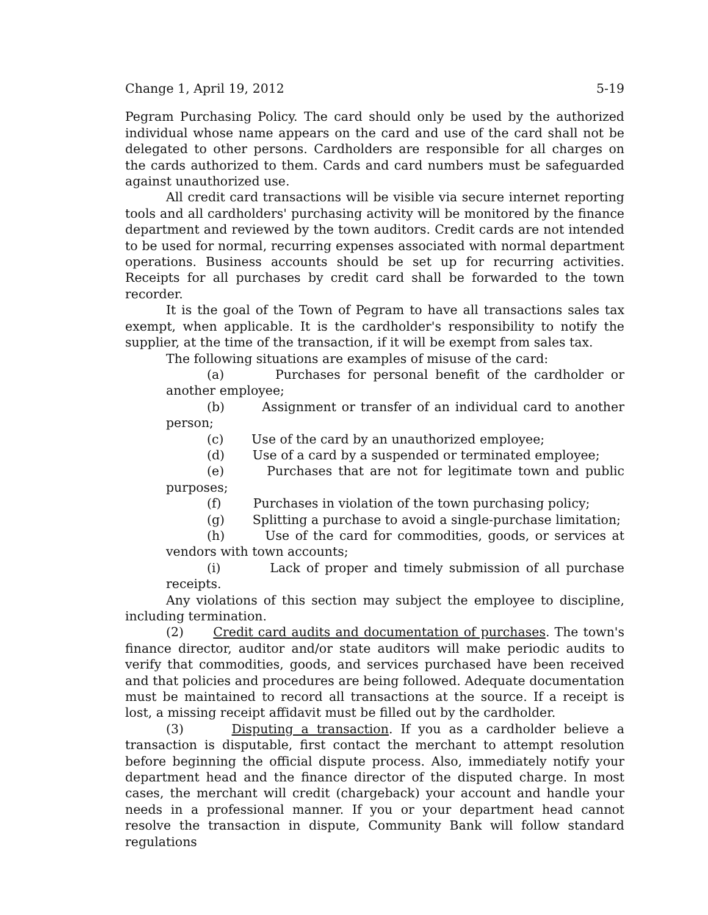Change 1, April 19, 2012 5-19
Pegram Purchasing Policy. The card should only be used by the authorized individual whose name appears on the card and use of the card shall not be delegated to other persons. Cardholders are responsible for all charges on the cards authorized to them. Cards and card numbers must be safeguarded against unauthorized use.
All credit card transactions will be visible via secure internet reporting tools and all cardholders' purchasing activity will be monitored by the finance department and reviewed by the town auditors. Credit cards are not intended to be used for normal, recurring expenses associated with normal department operations. Business accounts should be set up for recurring activities. Receipts for all purchases by credit card shall be forwarded to the town recorder.
It is the goal of the Town of Pegram to have all transactions sales tax exempt, when applicable. It is the cardholder's responsibility to notify the supplier, at the time of the transaction, if it will be exempt from sales tax.
The following situations are examples of misuse of the card:
(a) Purchases for personal benefit of the cardholder or another employee;
(b) Assignment or transfer of an individual card to another person;
(c) Use of the card by an unauthorized employee;
(d) Use of a card by a suspended or terminated employee;
(e) Purchases that are not for legitimate town and public purposes;
(f) Purchases in violation of the town purchasing policy;
(g) Splitting a purchase to avoid a single-purchase limitation;
(h) Use of the card for commodities, goods, or services at vendors with town accounts;
(i) Lack of proper and timely submission of all purchase receipts.
Any violations of this section may subject the employee to discipline, including termination.
(2) Credit card audits and documentation of purchases. The town's finance director, auditor and/or state auditors will make periodic audits to verify that commodities, goods, and services purchased have been received and that policies and procedures are being followed. Adequate documentation must be maintained to record all transactions at the source. If a receipt is lost, a missing receipt affidavit must be filled out by the cardholder.
(3) Disputing a transaction. If you as a cardholder believe a transaction is disputable, first contact the merchant to attempt resolution before beginning the official dispute process. Also, immediately notify your department head and the finance director of the disputed charge. In most cases, the merchant will credit (chargeback) your account and handle your needs in a professional manner. If you or your department head cannot resolve the transaction in dispute, Community Bank will follow standard regulations